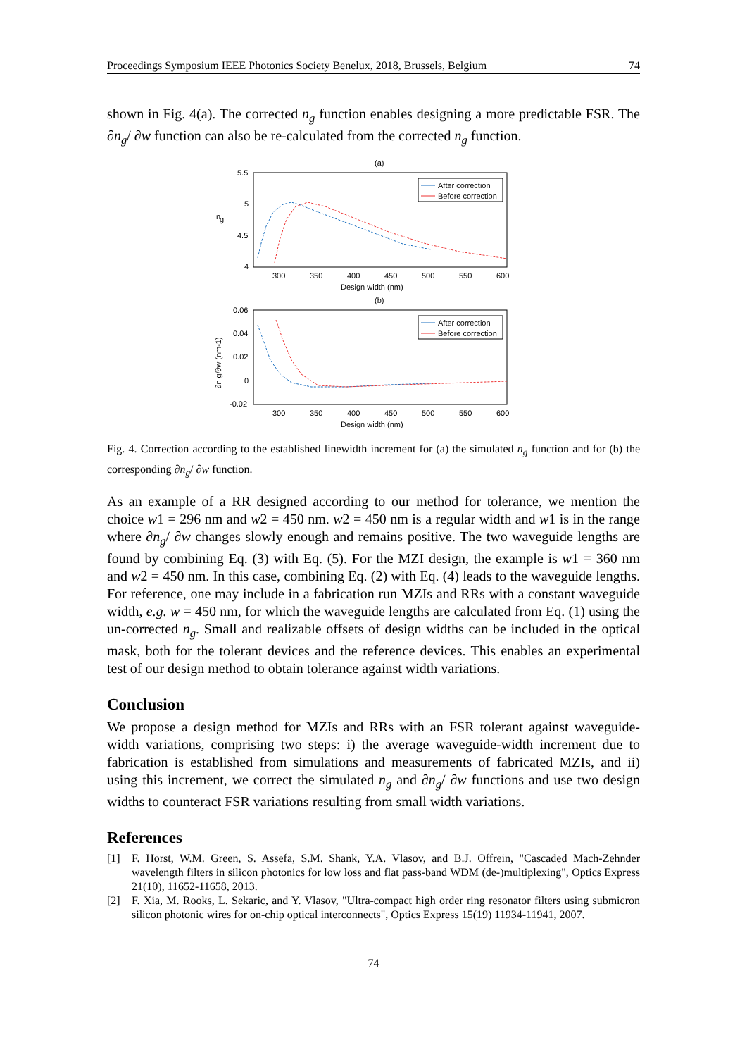Proceedings Symposium IEEE Photonics Society Benelux, 2018, Brussels, Belgium 74
shown in Fig. 4(a). The corrected n<sub>g</sub> function enables designing a more predictable FSR. The ∂n<sub>g</sub>/ ∂w function can also be re-calculated from the corrected n<sub>g</sub> function.
(a)
5.5
5
4.5
4
300
350
400
450
500
550
600
Design width (nm)
n
g
After correction
Before correction
(b)
0.06
0.04
0.02
0
-0.02
300
350
400
450
500
550
600
Design width (nm)
∂n g/∂w (nm-1)
After correction
Before correction
Fig. 4. Correction according to the established linewidth increment for (a) the simulated n<sub>g</sub> function and for (b) the corresponding ∂n<sub>g</sub>/ ∂w function.
As an example of a RR designed according to our method for tolerance, we mention the choice w1 = 296 nm and w2 = 450 nm. w2 = 450 nm is a regular width and w1 is in the range where ∂n<sub>g</sub>/ ∂w changes slowly enough and remains positive. The two waveguide lengths are found by combining Eq. (3) with Eq. (5). For the MZI design, the example is w1 = 360 nm and w2 = 450 nm. In this case, combining Eq. (2) with Eq. (4) leads to the waveguide lengths. For reference, one may include in a fabrication run MZIs and RRs with a constant waveguide width, e.g. w = 450 nm, for which the waveguide lengths are calculated from Eq. (1) using the un-corrected n<sub>g</sub>. Small and realizable offsets of design widths can be included in the optical mask, both for the tolerant devices and the reference devices. This enables an experimental test of our design method to obtain tolerance against width variations.
Conclusion
We propose a design method for MZIs and RRs with an FSR tolerant against waveguide-width variations, comprising two steps: i) the average waveguide-width increment due to fabrication is established from simulations and measurements of fabricated MZIs, and ii) using this increment, we correct the simulated n<sub>g</sub> and ∂n<sub>g</sub>/ ∂w functions and use two design widths to counteract FSR variations resulting from small width variations.
References
[1] F. Horst, W.M. Green, S. Assefa, S.M. Shank, Y.A. Vlasov, and B.J. Offrein, "Cascaded Mach-Zehnder wavelength filters in silicon photonics for low loss and flat pass-band WDM (de-)multiplexing", Optics Express 21(10), 11652-11658, 2013.
[2] F. Xia, M. Rooks, L. Sekaric, and Y. Vlasov, "Ultra-compact high order ring resonator filters using submicron silicon photonic wires for on-chip optical interconnects", Optics Express 15(19) 11934-11941, 2007.
74